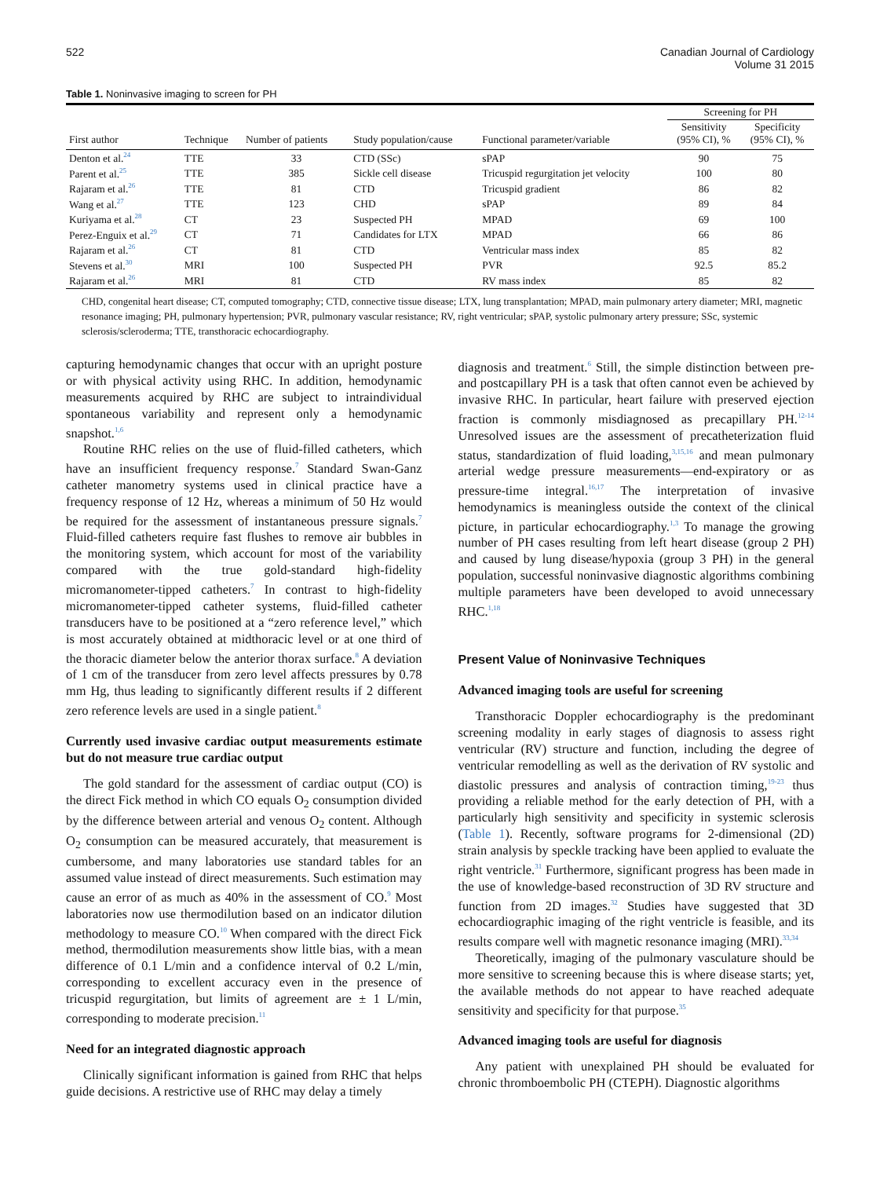522 Canadian Journal of Cardiology
Volume 31 2015
Table 1. Noninvasive imaging to screen for PH
| | | | | | Screening for PH | |
| --- | --- | --- | --- | --- | --- | --- |
| First author | Technique | Number of patients | Study population/cause | Functional parameter/variable | Sensitivity (95% CI), % | Specificity (95% CI), % |
| Denton et al.<sup>24</sup> | TTE | 33 | CTD (SSc) | sPAP | 90 | 75 |
| Parent et al.<sup>25</sup> | TTE | 385 | Sickle cell disease | Tricuspid regurgitation jet velocity | 100 | 80 |
| Rajaram et al.<sup>26</sup> | TTE | 81 | CTD | Tricuspid gradient | 86 | 82 |
| Wang et al.<sup>27</sup> | TTE | 123 | CHD | sPAP | 89 | 84 |
| Kuriyama et al.<sup>28</sup> | CT | 23 | Suspected PH | MPAD | 69 | 100 |
| Perez-Enguix et al.<sup>29</sup> | CT | 71 | Candidates for LTX | MPAD | 66 | 86 |
| Rajaram et al.<sup>26</sup> | CT | 81 | CTD | Ventricular mass index | 85 | 82 |
| Stevens et al.<sup>30</sup> | MRI | 100 | Suspected PH | PVR | 92.5 | 85.2 |
| Rajaram et al.<sup>26</sup> | MRI | 81 | CTD | RV mass index | 85 | 82 |
CHD, congenital heart disease; CT, computed tomography; CTD, connective tissue disease; LTX, lung transplantation; MPAD, main pulmonary artery diameter; MRI, magnetic resonance imaging; PH, pulmonary hypertension; PVR, pulmonary vascular resistance; RV, right ventricular; sPAP, systolic pulmonary artery pressure; SSc, systemic sclerosis/scleroderma; TTE, transthoracic echocardiography.
capturing hemodynamic changes that occur with an upright posture or with physical activity using RHC. In addition, hemodynamic measurements acquired by RHC are subject to intraindividual spontaneous variability and represent only a hemodynamic snapshot.<sup>1,6</sup>
Routine RHC relies on the use of fluid-filled catheters, which have an insufficient frequency response.<sup>7</sup> Standard Swan-Ganz catheter manometry systems used in clinical practice have a frequency response of 12 Hz, whereas a minimum of 50 Hz would be required for the assessment of instantaneous pressure signals.<sup>7</sup> Fluid-filled catheters require fast flushes to remove air bubbles in the monitoring system, which account for most of the variability compared with the true gold-standard high-fidelity micromanometer-tipped catheters.<sup>7</sup> In contrast to high-fidelity micromanometer-tipped catheter systems, fluid-filled catheter transducers have to be positioned at a “zero reference level,” which is most accurately obtained at midthoracic level or at one third of the thoracic diameter below the anterior thorax surface.<sup>8</sup> A deviation of 1 cm of the transducer from zero level affects pressures by 0.78 mm Hg, thus leading to significantly different results if 2 different zero reference levels are used in a single patient.<sup>8</sup>
Currently used invasive cardiac output measurements estimate but do not measure true cardiac output
The gold standard for the assessment of cardiac output (CO) is the direct Fick method in which CO equals O<sub>2</sub> consumption divided by the difference between arterial and venous O<sub>2</sub> content. Although O<sub>2</sub> consumption can be measured accurately, that measurement is cumbersome, and many laboratories use standard tables for an assumed value instead of direct measurements. Such estimation may cause an error of as much as 40% in the assessment of CO.<sup>9</sup> Most laboratories now use thermodilution based on an indicator dilution methodology to measure CO.<sup>10</sup> When compared with the direct Fick method, thermodilution measurements show little bias, with a mean difference of 0.1 L/min and a confidence interval of 0.2 L/min, corresponding to excellent accuracy even in the presence of tricuspid regurgitation, but limits of agreement are ± 1 L/min, corresponding to moderate precision.<sup>11</sup>
Need for an integrated diagnostic approach
Clinically significant information is gained from RHC that helps guide decisions. A restrictive use of RHC may delay a timely
diagnosis and treatment.<sup>6</sup> Still, the simple distinction between pre- and postcapillary PH is a task that often cannot even be achieved by invasive RHC. In particular, heart failure with preserved ejection fraction is commonly misdiagnosed as precapillary PH.<sup>12-14</sup> Unresolved issues are the assessment of precatheterization fluid status, standardization of fluid loading,<sup>3,15,16</sup> and mean pulmonary arterial wedge pressure measurements—end-expiratory or as pressure-time integral.<sup>16,17</sup> The interpretation of invasive hemodynamics is meaningless outside the context of the clinical picture, in particular echocardiography.<sup>1,3</sup> To manage the growing number of PH cases resulting from left heart disease (group 2 PH) and caused by lung disease/hypoxia (group 3 PH) in the general population, successful noninvasive diagnostic algorithms combining multiple parameters have been developed to avoid unnecessary RHC.<sup>1,18</sup>
Present Value of Noninvasive Techniques
Advanced imaging tools are useful for screening
Transthoracic Doppler echocardiography is the predominant screening modality in early stages of diagnosis to assess right ventricular (RV) structure and function, including the degree of ventricular remodelling as well as the derivation of RV systolic and diastolic pressures and analysis of contraction timing,<sup>19-23</sup> thus providing a reliable method for the early detection of PH, with a particularly high sensitivity and specificity in systemic sclerosis (Table 1). Recently, software programs for 2-dimensional (2D) strain analysis by speckle tracking have been applied to evaluate the right ventricle.<sup>31</sup> Furthermore, significant progress has been made in the use of knowledge-based reconstruction of 3D RV structure and function from 2D images.<sup>32</sup> Studies have suggested that 3D echocardiographic imaging of the right ventricle is feasible, and its results compare well with magnetic resonance imaging (MRI).<sup>33,34</sup>
Theoretically, imaging of the pulmonary vasculature should be more sensitive to screening because this is where disease starts; yet, the available methods do not appear to have reached adequate sensitivity and specificity for that purpose.<sup>35</sup>
Advanced imaging tools are useful for diagnosis
Any patient with unexplained PH should be evaluated for chronic thromboembolic PH (CTEPH). Diagnostic algorithms